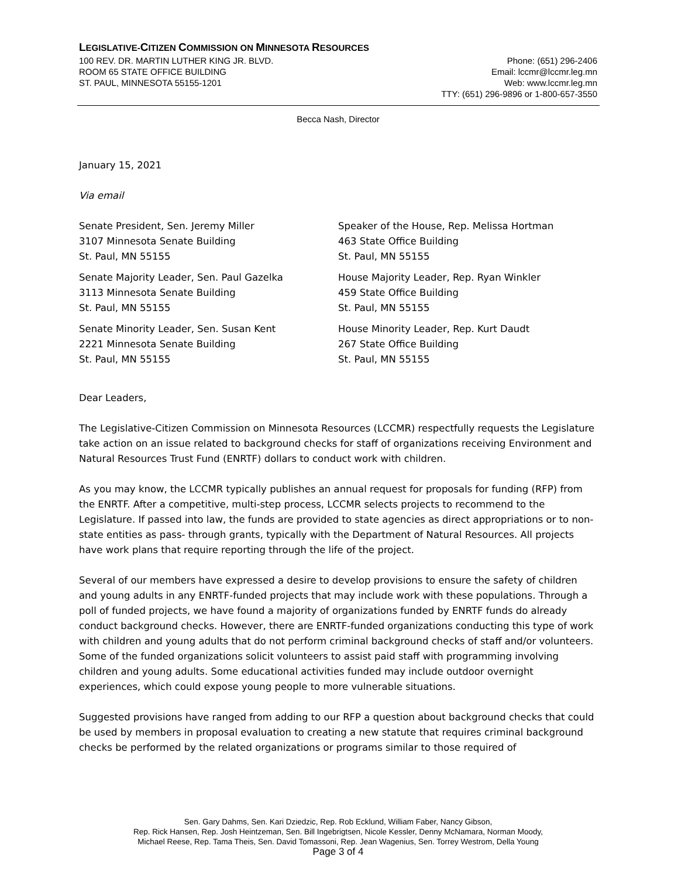LEGISLATIVE-CITIZEN COMMISSION ON MINNESOTA RESOURCES
100 REV. DR. MARTIN LUTHER KING JR. BLVD.
ROOM 65 STATE OFFICE BUILDING
ST. PAUL, MINNESOTA 55155-1201
Phone: (651) 296-2406
Email: lccmr@lccmr.leg.mn
Web: www.lccmr.leg.mn
TTY: (651) 296-9896 or 1-800-657-3550
Becca Nash, Director
January 15, 2021
Via email
Senate President, Sen. Jeremy Miller
3107 Minnesota Senate Building
St. Paul, MN 55155
Senate Majority Leader, Sen. Paul Gazelka
3113 Minnesota Senate Building
St. Paul, MN 55155
Senate Minority Leader, Sen. Susan Kent
2221 Minnesota Senate Building
St. Paul, MN 55155
Speaker of the House, Rep. Melissa Hortman
463 State Office Building
St. Paul, MN 55155
House Majority Leader, Rep. Ryan Winkler
459 State Office Building
St. Paul, MN 55155
House Minority Leader, Rep. Kurt Daudt
267 State Office Building
St. Paul, MN 55155
Dear Leaders,
The Legislative-Citizen Commission on Minnesota Resources (LCCMR) respectfully requests the Legislature take action on an issue related to background checks for staff of organizations receiving Environment and Natural Resources Trust Fund (ENRTF) dollars to conduct work with children.
As you may know, the LCCMR typically publishes an annual request for proposals for funding (RFP) from the ENRTF. After a competitive, multi-step process, LCCMR selects projects to recommend to the Legislature. If passed into law, the funds are provided to state agencies as direct appropriations or to non-state entities as pass- through grants, typically with the Department of Natural Resources. All projects have work plans that require reporting through the life of the project.
Several of our members have expressed a desire to develop provisions to ensure the safety of children and young adults in any ENRTF-funded projects that may include work with these populations. Through a poll of funded projects, we have found a majority of organizations funded by ENRTF funds do already conduct background checks. However, there are ENRTF-funded organizations conducting this type of work with children and young adults that do not perform criminal background checks of staff and/or volunteers. Some of the funded organizations solicit volunteers to assist paid staff with programming involving children and young adults. Some educational activities funded may include outdoor overnight experiences, which could expose young people to more vulnerable situations.
Suggested provisions have ranged from adding to our RFP a question about background checks that could be used by members in proposal evaluation to creating a new statute that requires criminal background checks be performed by the related organizations or programs similar to those required of
Sen. Gary Dahms, Sen. Kari Dziedzic, Rep. Rob Ecklund, William Faber, Nancy Gibson,
Rep. Rick Hansen, Rep. Josh Heintzeman, Sen. Bill Ingebrigtsen, Nicole Kessler, Denny McNamara, Norman Moody,
Michael Reese, Rep. Tama Theis, Sen. David Tomassoni, Rep. Jean Wagenius, Sen. Torrey Westrom, Della Young
Page 3 of 4